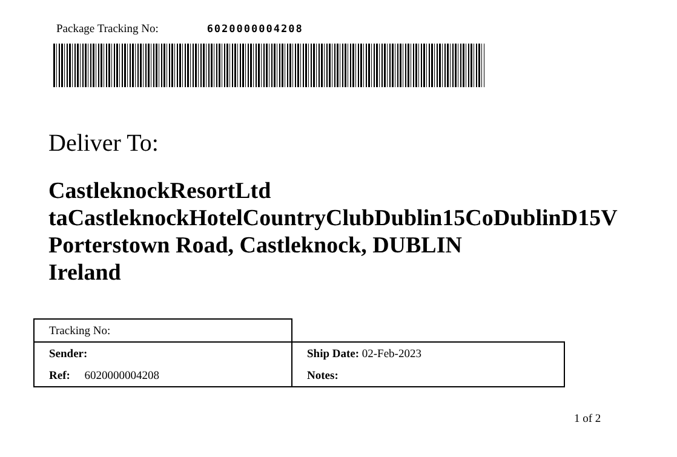Package Tracking No: 6020000004208
Deliver To:
CastleknockResortLtd
taCastleknockHotelCountryClubDublin15CoDublinD15V
Porterstown Road, Castleknock, DUBLIN
Ireland
| Tracking No: | |
| Sender: | Ship Date: 02-Feb-2023 |
| Ref: 6020000004208 | Notes: |
1 of 2